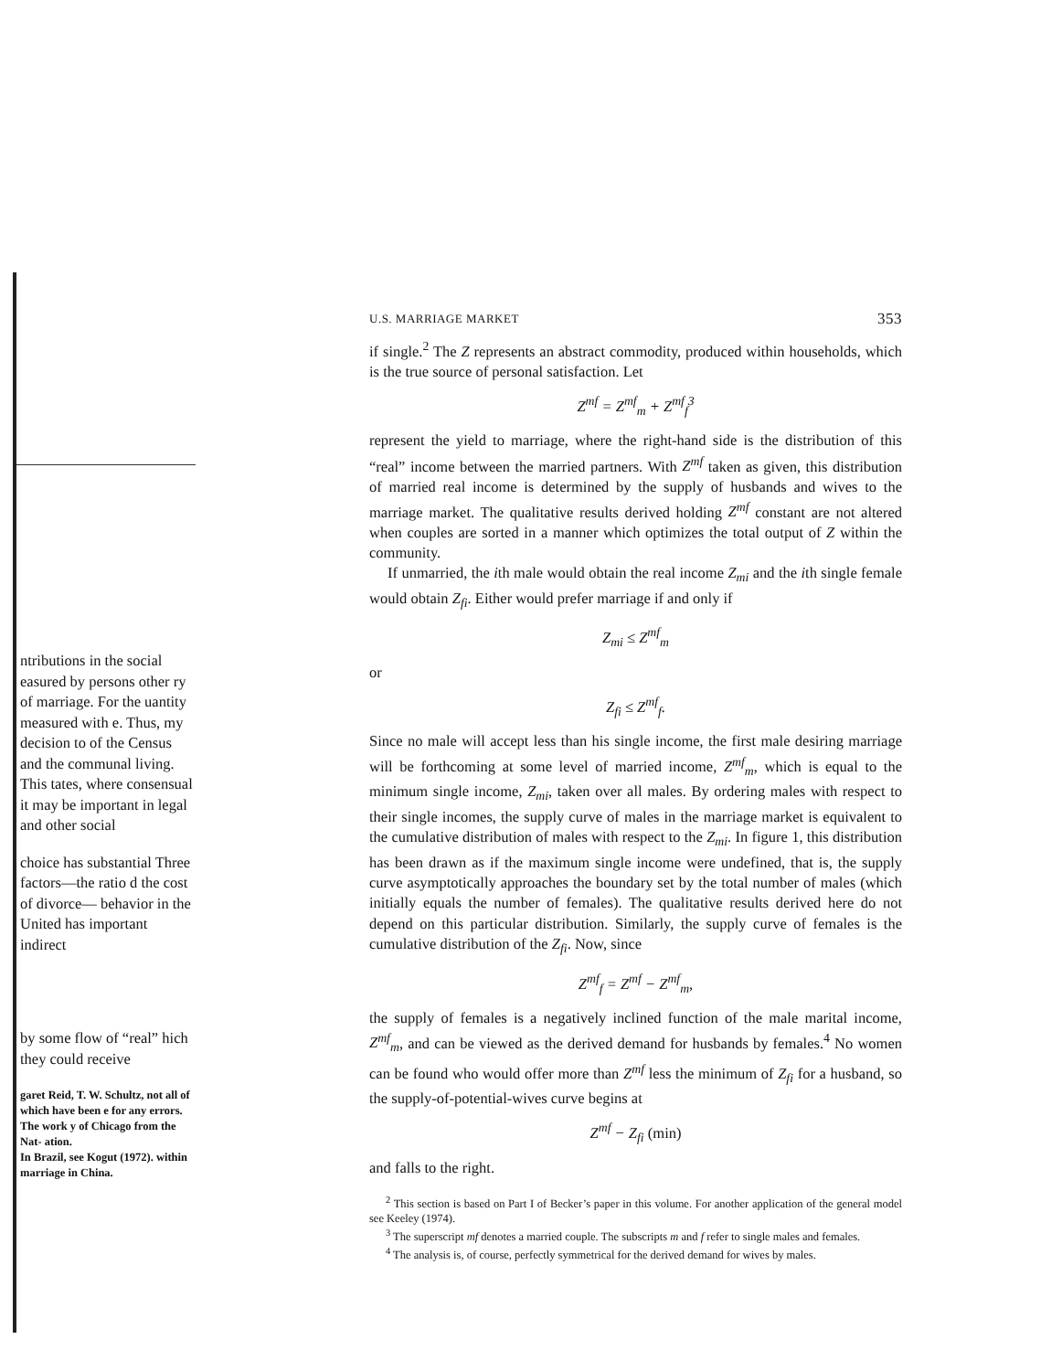ntributions in the social easured by persons other ry of marriage. For the uantity measured with e. Thus, my decision to of the Census and the communal living. This tates, where consensual it may be important in legal and other social
choice has substantial Three factors—the ratio d the cost of divorce— behavior in the United has important indirect
by some flow of “real” hich they could receive
garet Reid, T. W. Schultz, not all of which have been e for any errors. The work y of Chicago from the Nat- ation.
In Brazil, see Kogut (1972). within marriage in China.
U.S. MARRIAGE MARKET 353
if single.<sup>2</sup> The Z represents an abstract commodity, produced within households, which is the true source of personal satisfaction. Let
Z<sup>mf</sup> = Z<sup>mf</sup><sub>m</sub> + Z<sup>mf</sup><sub>f</sub><sup>3</sup>
represent the yield to marriage, where the right-hand side is the distribution of this “real” income between the married partners. With Z<sup>mf</sup> taken as given, this distribution of married real income is determined by the supply of husbands and wives to the marriage market. The qualitative results derived holding Z<sup>mf</sup> constant are not altered when couples are sorted in a manner which optimizes the total output of Z within the community.
If unmarried, the ith male would obtain the real income Z<sub>mi</sub> and the ith single female would obtain Z<sub>fi</sub>. Either would prefer marriage if and only if
Z<sub>mi</sub> ≤ Z<sup>mf</sup><sub>m</sub>
or
Z<sub>fi</sub> ≤ Z<sup>mf</sup><sub>f</sub>.
Since no male will accept less than his single income, the first male desiring marriage will be forthcoming at some level of married income, Z<sup>mf</sup><sub>m</sub>, which is equal to the minimum single income, Z<sub>mi</sub>, taken over all males. By ordering males with respect to their single incomes, the supply curve of males in the marriage market is equivalent to the cumulative distribution of males with respect to the Z<sub>mi</sub>. In figure 1, this distribution has been drawn as if the maximum single income were undefined, that is, the supply curve asymptotically approaches the boundary set by the total number of males (which initially equals the number of females). The qualitative results derived here do not depend on this particular distribution. Similarly, the supply curve of females is the cumulative distribution of the Z<sub>fi</sub>. Now, since
Z<sup>mf</sup><sub>f</sub> = Z<sup>mf</sup> − Z<sup>mf</sup><sub>m</sub>,
the supply of females is a negatively inclined function of the male marital income, Z<sup>mf</sup><sub>m</sub>, and can be viewed as the derived demand for husbands by females.<sup>4</sup> No women can be found who would offer more than Z<sup>mf</sup> less the minimum of Z<sub>fi</sub> for a husband, so the supply-of-potential-wives curve begins at
Z<sup>mf</sup> − Z<sub>fi</sub> (min)
and falls to the right.
<sup>2</sup> This section is based on Part I of Becker’s paper in this volume. For another application of the general model see Keeley (1974).
<sup>3</sup> The superscript mf denotes a married couple. The subscripts m and f refer to single males and females.
<sup>4</sup> The analysis is, of course, perfectly symmetrical for the derived demand for wives by males.